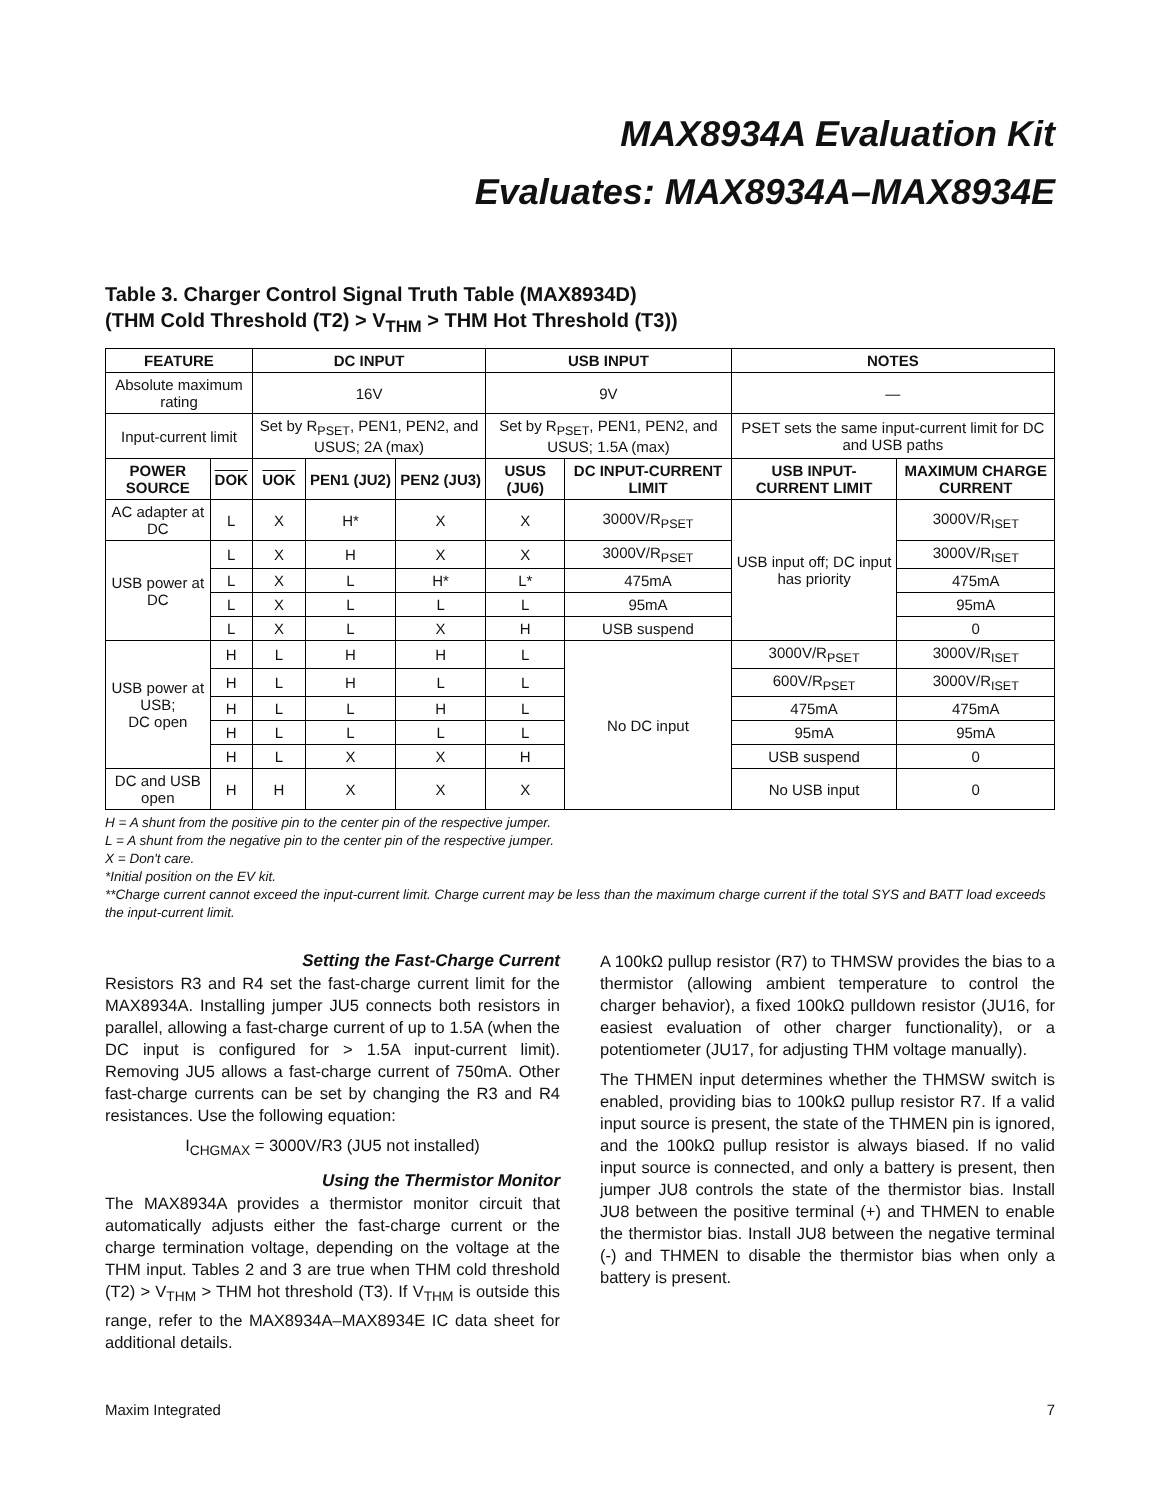MAX8934A Evaluation Kit
Evaluates: MAX8934A–MAX8934E
Table 3. Charger Control Signal Truth Table (MAX8934D)
(THM Cold Threshold (T2) > V<sub>THM</sub> > THM Hot Threshold (T3))
| FEATURE | | DC INPUT | | | USB INPUT | | NOTES | |
| --- | --- | --- | --- | --- | --- | --- | --- | --- |
| Absolute maximum rating | | 16V | | | 9V | | — | |
| Input-current limit | | Set by R<sub>PSET</sub>, PEN1, PEN2, and USUS; 2A (max) | | | Set by R<sub>PSET</sub>, PEN1, PEN2, and USUS; 1.5A (max) | | PSET sets the same input-current limit for DC and USB paths | |
| POWER SOURCE | DOK | UOK | PEN1 (JU2) | PEN2 (JU3) | USUS (JU6) | DC INPUT-CURRENT LIMIT | USB INPUT-CURRENT LIMIT | MAXIMUM CHARGE CURRENT |
| AC adapter at DC | L | X | H* | X | X | 3000V/R<sub>PSET</sub> | USB input off; DC input has priority | 3000V/R<sub>ISET</sub> |
| USB power at DC | L | X | H | X | X | 3000V/R<sub>PSET</sub> | | 3000V/R<sub>ISET</sub> |
| | L | X | L | H* | L* | 475mA | | 475mA |
| | L | X | L | L | L | 95mA | | 95mA |
| | L | X | L | X | H | USB suspend | | 0 |
| USB power at USB; DC open | H | L | H | H | L | No DC input | 3000V/R<sub>PSET</sub> | 3000V/R<sub>ISET</sub> |
| | H | L | H | L | L | | 600V/R<sub>PSET</sub> | 3000V/R<sub>ISET</sub> |
| | H | L | L | H | L | | 475mA | 475mA |
| | H | L | L | L | L | | 95mA | 95mA |
| | H | L | X | X | H | | USB suspend | 0 |
| DC and USB open | H | H | X | X | X | | No USB input | 0 |
H = A shunt from the positive pin to the center pin of the respective jumper.
L = A shunt from the negative pin to the center pin of the respective jumper.
X = Don't care.
*Initial position on the EV kit.
**Charge current cannot exceed the input-current limit. Charge current may be less than the maximum charge current if the total SYS and BATT load exceeds the input-current limit.
Setting the Fast-Charge Current
Resistors R3 and R4 set the fast-charge current limit for the MAX8934A. Installing jumper JU5 connects both resistors in parallel, allowing a fast-charge current of up to 1.5A (when the DC input is configured for > 1.5A input-current limit). Removing JU5 allows a fast-charge current of 750mA. Other fast-charge currents can be set by changing the R3 and R4 resistances. Use the following equation:
I<sub>CHGMAX</sub> = 3000V/R3 (JU5 not installed)
Using the Thermistor Monitor
The MAX8934A provides a thermistor monitor circuit that automatically adjusts either the fast-charge current or the charge termination voltage, depending on the voltage at the THM input. Tables 2 and 3 are true when THM cold threshold (T2) > V<sub>THM</sub> > THM hot threshold (T3). If V<sub>THM</sub> is outside this range, refer to the MAX8934A–MAX8934E IC data sheet for additional details.
A 100kΩ pullup resistor (R7) to THMSW provides the bias to a thermistor (allowing ambient temperature to control the charger behavior), a fixed 100kΩ pulldown resistor (JU16, for easiest evaluation of other charger functionality), or a potentiometer (JU17, for adjusting THM voltage manually).
The THMEN input determines whether the THMSW switch is enabled, providing bias to 100kΩ pullup resistor R7. If a valid input source is present, the state of the THMEN pin is ignored, and the 100kΩ pullup resistor is always biased. If no valid input source is connected, and only a battery is present, then jumper JU8 controls the state of the thermistor bias. Install JU8 between the positive terminal (+) and THMEN to enable the thermistor bias. Install JU8 between the negative terminal (-) and THMEN to disable the thermistor bias when only a battery is present.
Maxim Integrated 7